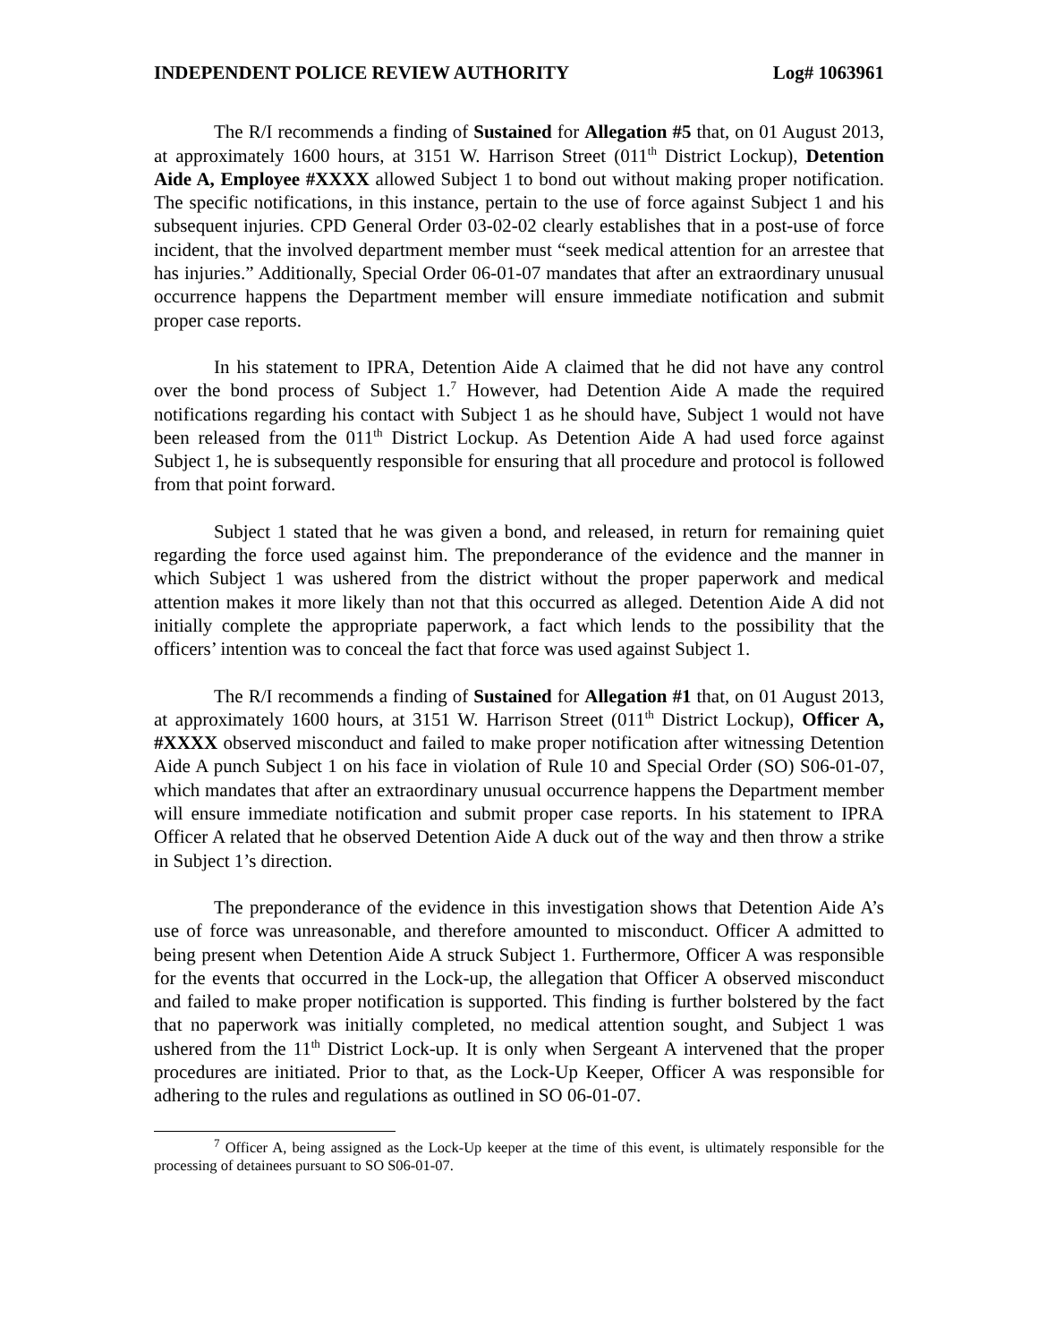INDEPENDENT POLICE REVIEW AUTHORITY Log# 1063961
The R/I recommends a finding of Sustained for Allegation #5 that, on 01 August 2013, at approximately 1600 hours, at 3151 W. Harrison Street (011<sup>th</sup> District Lockup), Detention Aide A, Employee #XXXX allowed Subject 1 to bond out without making proper notification. The specific notifications, in this instance, pertain to the use of force against Subject 1 and his subsequent injuries. CPD General Order 03-02-02 clearly establishes that in a post-use of force incident, that the involved department member must “seek medical attention for an arrestee that has injuries.” Additionally, Special Order 06-01-07 mandates that after an extraordinary unusual occurrence happens the Department member will ensure immediate notification and submit proper case reports.
In his statement to IPRA, Detention Aide A claimed that he did not have any control over the bond process of Subject 1.<sup>7</sup> However, had Detention Aide A made the required notifications regarding his contact with Subject 1 as he should have, Subject 1 would not have been released from the 011<sup>th</sup> District Lockup. As Detention Aide A had used force against Subject 1, he is subsequently responsible for ensuring that all procedure and protocol is followed from that point forward.
Subject 1 stated that he was given a bond, and released, in return for remaining quiet regarding the force used against him. The preponderance of the evidence and the manner in which Subject 1 was ushered from the district without the proper paperwork and medical attention makes it more likely than not that this occurred as alleged. Detention Aide A did not initially complete the appropriate paperwork, a fact which lends to the possibility that the officers’ intention was to conceal the fact that force was used against Subject 1.
The R/I recommends a finding of Sustained for Allegation #1 that, on 01 August 2013, at approximately 1600 hours, at 3151 W. Harrison Street (011<sup>th</sup> District Lockup), Officer A, #XXXX observed misconduct and failed to make proper notification after witnessing Detention Aide A punch Subject 1 on his face in violation of Rule 10 and Special Order (SO) S06-01-07, which mandates that after an extraordinary unusual occurrence happens the Department member will ensure immediate notification and submit proper case reports. In his statement to IPRA Officer A related that he observed Detention Aide A duck out of the way and then throw a strike in Subject 1’s direction.
The preponderance of the evidence in this investigation shows that Detention Aide A’s use of force was unreasonable, and therefore amounted to misconduct. Officer A admitted to being present when Detention Aide A struck Subject 1. Furthermore, Officer A was responsible for the events that occurred in the Lock-up, the allegation that Officer A observed misconduct and failed to make proper notification is supported. This finding is further bolstered by the fact that no paperwork was initially completed, no medical attention sought, and Subject 1 was ushered from the 11<sup>th</sup> District Lock-up. It is only when Sergeant A intervened that the proper procedures are initiated. Prior to that, as the Lock-Up Keeper, Officer A was responsible for adhering to the rules and regulations as outlined in SO 06-01-07.
<sup>7</sup> Officer A, being assigned as the Lock-Up keeper at the time of this event, is ultimately responsible for the processing of detainees pursuant to SO S06-01-07.